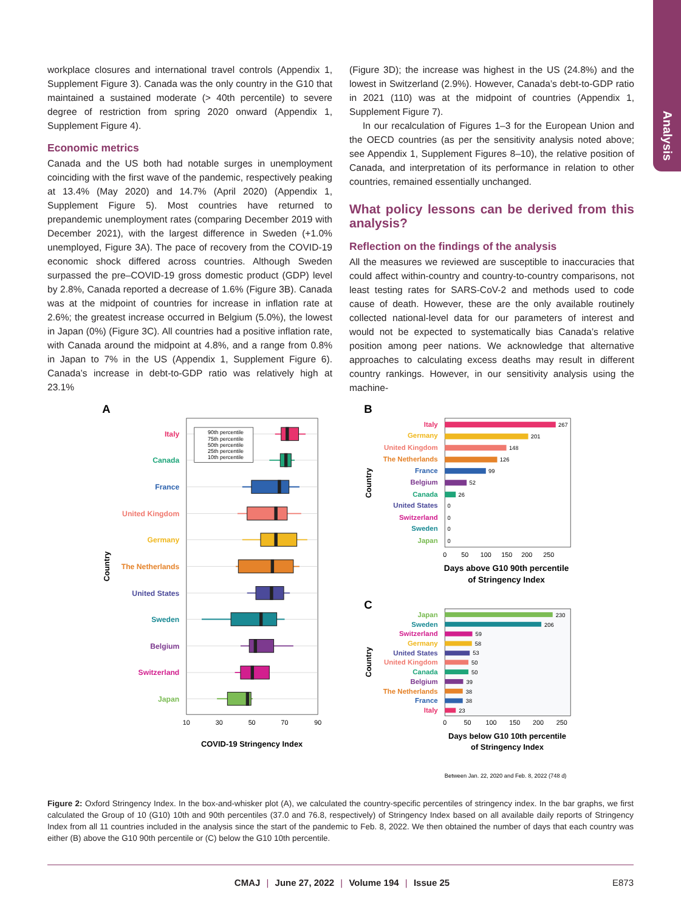workplace closures and international travel controls (Appendix 1, Supplement Figure 3). Canada was the only country in the G10 that maintained a sustained moderate (> 40th percentile) to severe degree of restriction from spring 2020 onward (Appendix 1, Supplement Figure 4).
Economic metrics
Canada and the US both had notable surges in unemployment coinciding with the first wave of the pandemic, respectively peaking at 13.4% (May 2020) and 14.7% (April 2020) (Appendix 1, Supplement Figure 5). Most countries have returned to prepandemic unemployment rates (comparing December 2019 with December 2021), with the largest difference in Sweden (+1.0% unemployed, Figure 3A). The pace of recovery from the COVID-19 economic shock differed across countries. Although Sweden surpassed the pre–COVID-19 gross domestic product (GDP) level by 2.8%, Canada reported a decrease of 1.6% (Figure 3B). Canada was at the midpoint of countries for increase in inflation rate at 2.6%; the greatest increase occurred in Belgium (5.0%), the lowest in Japan (0%) (Figure 3C). All countries had a positive inflation rate, with Canada around the midpoint at 4.8%, and a range from 0.8% in Japan to 7% in the US (Appendix 1, Supplement Figure 6). Canada’s increase in debt-to-GDP ratio was relatively high at 23.1%
(Figure 3D); the increase was highest in the US (24.8%) and the lowest in Switzerland (2.9%). However, Canada’s debt-to-GDP ratio in 2021 (110) was at the midpoint of countries (Appendix 1, Supplement Figure 7).
In our recalculation of Figures 1–3 for the European Union and the OECD countries (as per the sensitivity analysis noted above; see Appendix 1, Supplement Figures 8–10), the relative position of Canada, and interpretation of its performance in relation to other countries, remained essentially unchanged.
What policy lessons can be derived from this analysis?
Reflection on the findings of the analysis
All the measures we reviewed are susceptible to inaccuracies that could affect within-country and country-to-country comparisons, not least testing rates for SARS-CoV-2 and methods used to code cause of death. However, these are the only available routinely collected national-level data for our parameters of interest and would not be expected to systematically bias Canada’s relative position among peer nations. We acknowledge that alternative approaches to calculating excess deaths may result in different country rankings. However, in our sensitivity analysis using the machine-
Analysis
A
B
C
90th percentile
75th percentile
50th percentile
25th percentile
10th percentile
Italy
Canada
France
United Kingdom
Germany
The Netherlands
United States
Sweden
Belgium
Switzerland
Japan
10
30
50
70
90
COVID-19 Stringency Index
Country
Italy
Germany
United Kingdom
The Netherlands
France
Belgium
Canada
United States
Switzerland
Sweden
Japan
267
201
148
126
99
52
26
0
0
0
0
0
50
100
150
200
250
Days above G10 90th percentile
of Stringency Index
Country
Japan
Sweden
Switzerland
Germany
United States
United Kingdom
Canada
Belgium
The Netherlands
France
Italy
230
206
59
58
53
50
50
39
38
38
23
0
50
100
150
200
250
Days below G10 10th percentile
of Stringency Index
Country
Between Jan. 22, 2020 and Feb. 8, 2022 (748 d)
Figure 2: Oxford Stringency Index. In the box-and-whisker plot (A), we calculated the country-specific percentiles of stringency index. In the bar graphs, we first calculated the Group of 10 (G10) 10th and 90th percentiles (37.0 and 76.8, respectively) of Stringency Index based on all available daily reports of Stringency Index from all 11 countries included in the analysis since the start of the pandemic to Feb. 8, 2022. We then obtained the number of days that each country was either (B) above the G10 90th percentile or (C) below the G10 10th percentile.
CMAJ | June 27, 2022 | Volume 194 | Issue 25
E873